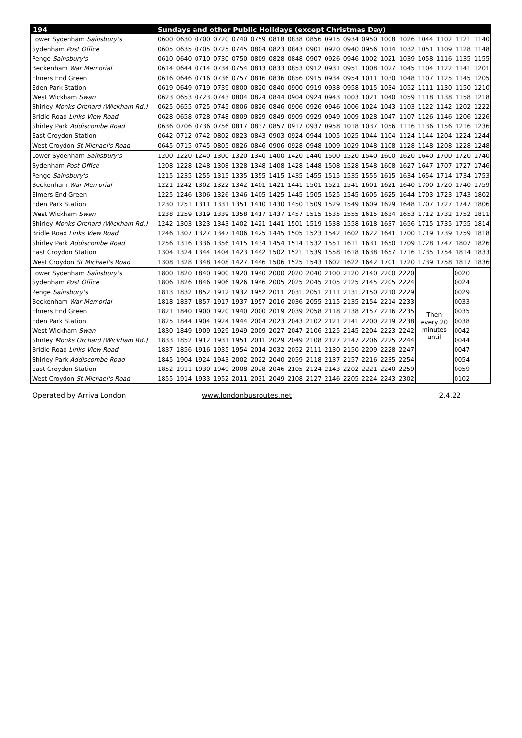| 194 | Sundays and other Public Holidays (except Christmas Day) | | | | | | | | | | | | | | | | | |
| --- | --- | --- | --- | --- | --- | --- | --- | --- | --- | --- | --- | --- | --- | --- | --- | --- | --- | --- |
| Lower Sydenham Sainsbury's | 0600 | 0630 | 0700 | 0720 | 0740 | 0759 | 0818 | 0838 | 0856 | 0915 | 0934 | 0950 | 1008 | 1026 | 1044 | 1102 | 1121 | 1140 |
| Sydenham Post Office | 0605 | 0635 | 0705 | 0725 | 0745 | 0804 | 0823 | 0843 | 0901 | 0920 | 0940 | 0956 | 1014 | 1032 | 1051 | 1109 | 1128 | 1148 |
| Penge Sainsbury's | 0610 | 0640 | 0710 | 0730 | 0750 | 0809 | 0828 | 0848 | 0907 | 0926 | 0946 | 1002 | 1021 | 1039 | 1058 | 1116 | 1135 | 1155 |
| Beckenham War Memorial | 0614 | 0644 | 0714 | 0734 | 0754 | 0813 | 0833 | 0853 | 0912 | 0931 | 0951 | 1008 | 1027 | 1045 | 1104 | 1122 | 1141 | 1201 |
| Elmers End Green | 0616 | 0646 | 0716 | 0736 | 0757 | 0816 | 0836 | 0856 | 0915 | 0934 | 0954 | 1011 | 1030 | 1048 | 1107 | 1125 | 1145 | 1205 |
| Eden Park Station | 0619 | 0649 | 0719 | 0739 | 0800 | 0820 | 0840 | 0900 | 0919 | 0938 | 0958 | 1015 | 1034 | 1052 | 1111 | 1130 | 1150 | 1210 |
| West Wickham Swan | 0623 | 0653 | 0723 | 0743 | 0804 | 0824 | 0844 | 0904 | 0924 | 0943 | 1003 | 1021 | 1040 | 1059 | 1118 | 1138 | 1158 | 1218 |
| Shirley Monks Orchard (Wickham Rd.) | 0625 | 0655 | 0725 | 0745 | 0806 | 0826 | 0846 | 0906 | 0926 | 0946 | 1006 | 1024 | 1043 | 1103 | 1122 | 1142 | 1202 | 1222 |
| Bridle Road Links View Road | 0628 | 0658 | 0728 | 0748 | 0809 | 0829 | 0849 | 0909 | 0929 | 0949 | 1009 | 1028 | 1047 | 1107 | 1126 | 1146 | 1206 | 1226 |
| Shirley Park Addiscombe Road | 0636 | 0706 | 0736 | 0756 | 0817 | 0837 | 0857 | 0917 | 0937 | 0958 | 1018 | 1037 | 1056 | 1116 | 1136 | 1156 | 1216 | 1236 |
| East Croydon Station | 0642 | 0712 | 0742 | 0802 | 0823 | 0843 | 0903 | 0924 | 0944 | 1005 | 1025 | 1044 | 1104 | 1124 | 1144 | 1204 | 1224 | 1244 |
| West Croydon St Michael's Road | 0645 | 0715 | 0745 | 0805 | 0826 | 0846 | 0906 | 0928 | 0948 | 1009 | 1029 | 1048 | 1108 | 1128 | 1148 | 1208 | 1228 | 1248 |
| Lower Sydenham Sainsbury's | 1200 | 1220 | 1240 | 1300 | 1320 | 1340 | 1400 | 1420 | 1440 | 1500 | 1520 | 1540 | 1600 | 1620 | 1640 | 1700 | 1720 | 1740 |
| Sydenham Post Office | 1208 | 1228 | 1248 | 1308 | 1328 | 1348 | 1408 | 1428 | 1448 | 1508 | 1528 | 1548 | 1608 | 1627 | 1647 | 1707 | 1727 | 1746 |
| Penge Sainsbury's | 1215 | 1235 | 1255 | 1315 | 1335 | 1355 | 1415 | 1435 | 1455 | 1515 | 1535 | 1555 | 1615 | 1634 | 1654 | 1714 | 1734 | 1753 |
| Beckenham War Memorial | 1221 | 1242 | 1302 | 1322 | 1342 | 1401 | 1421 | 1441 | 1501 | 1521 | 1541 | 1601 | 1621 | 1640 | 1700 | 1720 | 1740 | 1759 |
| Elmers End Green | 1225 | 1246 | 1306 | 1326 | 1346 | 1405 | 1425 | 1445 | 1505 | 1525 | 1545 | 1605 | 1625 | 1644 | 1703 | 1723 | 1743 | 1802 |
| Eden Park Station | 1230 | 1251 | 1311 | 1331 | 1351 | 1410 | 1430 | 1450 | 1509 | 1529 | 1549 | 1609 | 1629 | 1648 | 1707 | 1727 | 1747 | 1806 |
| West Wickham Swan | 1238 | 1259 | 1319 | 1339 | 1358 | 1417 | 1437 | 1457 | 1515 | 1535 | 1555 | 1615 | 1634 | 1653 | 1712 | 1732 | 1752 | 1811 |
| Shirley Monks Orchard (Wickham Rd.) | 1242 | 1303 | 1323 | 1343 | 1402 | 1421 | 1441 | 1501 | 1519 | 1538 | 1558 | 1618 | 1637 | 1656 | 1715 | 1735 | 1755 | 1814 |
| Bridle Road Links View Road | 1246 | 1307 | 1327 | 1347 | 1406 | 1425 | 1445 | 1505 | 1523 | 1542 | 1602 | 1622 | 1641 | 1700 | 1719 | 1739 | 1759 | 1818 |
| Shirley Park Addiscombe Road | 1256 | 1316 | 1336 | 1356 | 1415 | 1434 | 1454 | 1514 | 1532 | 1551 | 1611 | 1631 | 1650 | 1709 | 1728 | 1747 | 1807 | 1826 |
| East Croydon Station | 1304 | 1324 | 1344 | 1404 | 1423 | 1442 | 1502 | 1521 | 1539 | 1558 | 1618 | 1638 | 1657 | 1716 | 1735 | 1754 | 1814 | 1833 |
| West Croydon St Michael's Road | 1308 | 1328 | 1348 | 1408 | 1427 | 1446 | 1506 | 1525 | 1543 | 1602 | 1622 | 1642 | 1701 | 1720 | 1739 | 1758 | 1817 | 1836 |
| Lower Sydenham Sainsbury's | 1800 | 1820 | 1840 | 1900 | 1920 | 1940 | 2000 | 2020 | 2040 | 2100 | 2120 | 2140 | 2200 | 2220 | Then every 20 minutes until | | 0020 | |
| Sydenham Post Office | 1806 | 1826 | 1846 | 1906 | 1926 | 1946 | 2005 | 2025 | 2045 | 2105 | 2125 | 2145 | 2205 | 2224 | | | 0024 | |
| Penge Sainsbury's | 1813 | 1832 | 1852 | 1912 | 1932 | 1952 | 2011 | 2031 | 2051 | 2111 | 2131 | 2150 | 2210 | 2229 | | | 0029 | |
| Beckenham War Memorial | 1818 | 1837 | 1857 | 1917 | 1937 | 1957 | 2016 | 2036 | 2055 | 2115 | 2135 | 2154 | 2214 | 2233 | | | 0033 | |
| Elmers End Green | 1821 | 1840 | 1900 | 1920 | 1940 | 2000 | 2019 | 2039 | 2058 | 2118 | 2138 | 2157 | 2216 | 2235 | | | 0035 | |
| Eden Park Station | 1825 | 1844 | 1904 | 1924 | 1944 | 2004 | 2023 | 2043 | 2102 | 2121 | 2141 | 2200 | 2219 | 2238 | | | 0038 | |
| West Wickham Swan | 1830 | 1849 | 1909 | 1929 | 1949 | 2009 | 2027 | 2047 | 2106 | 2125 | 2145 | 2204 | 2223 | 2242 | | | 0042 | |
| Shirley Monks Orchard (Wickham Rd.) | 1833 | 1852 | 1912 | 1931 | 1951 | 2011 | 2029 | 2049 | 2108 | 2127 | 2147 | 2206 | 2225 | 2244 | | | 0044 | |
| Bridle Road Links View Road | 1837 | 1856 | 1916 | 1935 | 1954 | 2014 | 2032 | 2052 | 2111 | 2130 | 2150 | 2209 | 2228 | 2247 | | | 0047 | |
| Shirley Park Addiscombe Road | 1845 | 1904 | 1924 | 1943 | 2002 | 2022 | 2040 | 2059 | 2118 | 2137 | 2157 | 2216 | 2235 | 2254 | | | 0054 | |
| East Croydon Station | 1852 | 1911 | 1930 | 1949 | 2008 | 2028 | 2046 | 2105 | 2124 | 2143 | 2202 | 2221 | 2240 | 2259 | | | 0059 | |
| West Croydon St Michael's Road | 1855 | 1914 | 1933 | 1952 | 2011 | 2031 | 2049 | 2108 | 2127 | 2146 | 2205 | 2224 | 2243 | 2302 | | | 0102 | |
Operated by Arriva London www.londonbusroutes.net 2.4.22